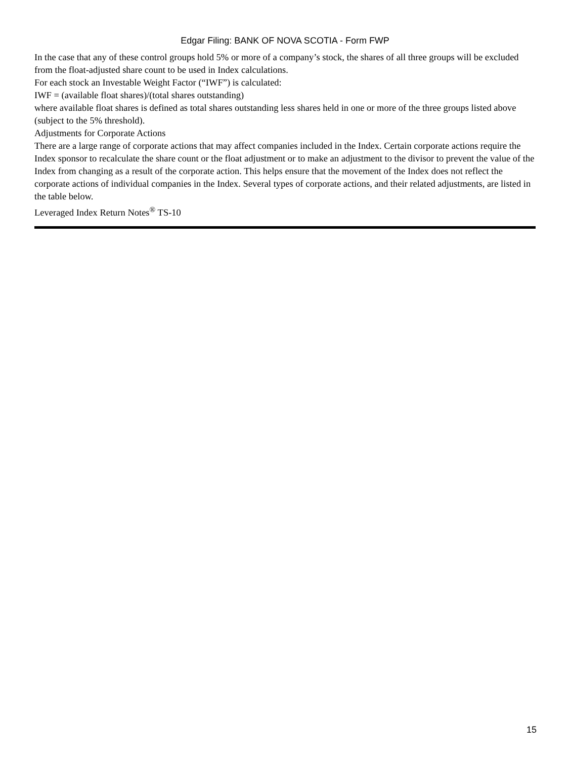Edgar Filing: BANK OF NOVA SCOTIA - Form FWP
In the case that any of these control groups hold 5% or more of a company’s stock, the shares of all three groups will be excluded from the float-adjusted share count to be used in Index calculations.
For each stock an Investable Weight Factor (“IWF”) is calculated:
IWF = (available float shares)/(total shares outstanding)
where available float shares is defined as total shares outstanding less shares held in one or more of the three groups listed above (subject to the 5% threshold).
Adjustments for Corporate Actions
There are a large range of corporate actions that may affect companies included in the Index. Certain corporate actions require the Index sponsor to recalculate the share count or the float adjustment or to make an adjustment to the divisor to prevent the value of the Index from changing as a result of the corporate action. This helps ensure that the movement of the Index does not reflect the corporate actions of individual companies in the Index. Several types of corporate actions, and their related adjustments, are listed in the table below.
Leveraged Index Return Notes<sup>®</sup> TS-10
15